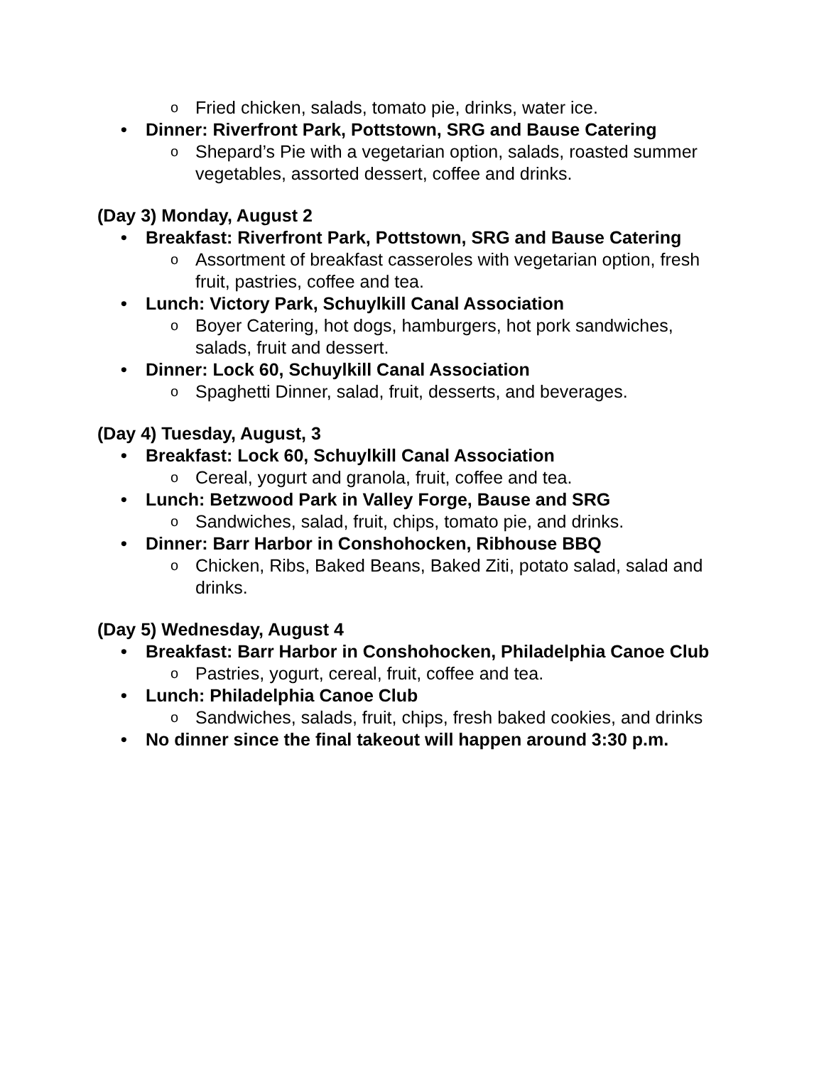o Fried chicken, salads, tomato pie, drinks, water ice.
• Dinner: Riverfront Park, Pottstown, SRG and Bause Catering
o Shepard’s Pie with a vegetarian option, salads, roasted summer vegetables, assorted dessert, coffee and drinks.
(Day 3) Monday, August 2
• Breakfast: Riverfront Park, Pottstown, SRG and Bause Catering
o Assortment of breakfast casseroles with vegetarian option, fresh fruit, pastries, coffee and tea.
• Lunch: Victory Park, Schuylkill Canal Association
o Boyer Catering, hot dogs, hamburgers, hot pork sandwiches, salads, fruit and dessert.
• Dinner: Lock 60, Schuylkill Canal Association
o Spaghetti Dinner, salad, fruit, desserts, and beverages.
(Day 4) Tuesday, August, 3
• Breakfast: Lock 60, Schuylkill Canal Association
o Cereal, yogurt and granola, fruit, coffee and tea.
• Lunch: Betzwood Park in Valley Forge, Bause and SRG
o Sandwiches, salad, fruit, chips, tomato pie, and drinks.
• Dinner: Barr Harbor in Conshohocken, Ribhouse BBQ
o Chicken, Ribs, Baked Beans, Baked Ziti, potato salad, salad and drinks.
(Day 5) Wednesday, August 4
• Breakfast: Barr Harbor in Conshohocken, Philadelphia Canoe Club
o Pastries, yogurt, cereal, fruit, coffee and tea.
• Lunch: Philadelphia Canoe Club
o Sandwiches, salads, fruit, chips, fresh baked cookies, and drinks
• No dinner since the final takeout will happen around 3:30 p.m.